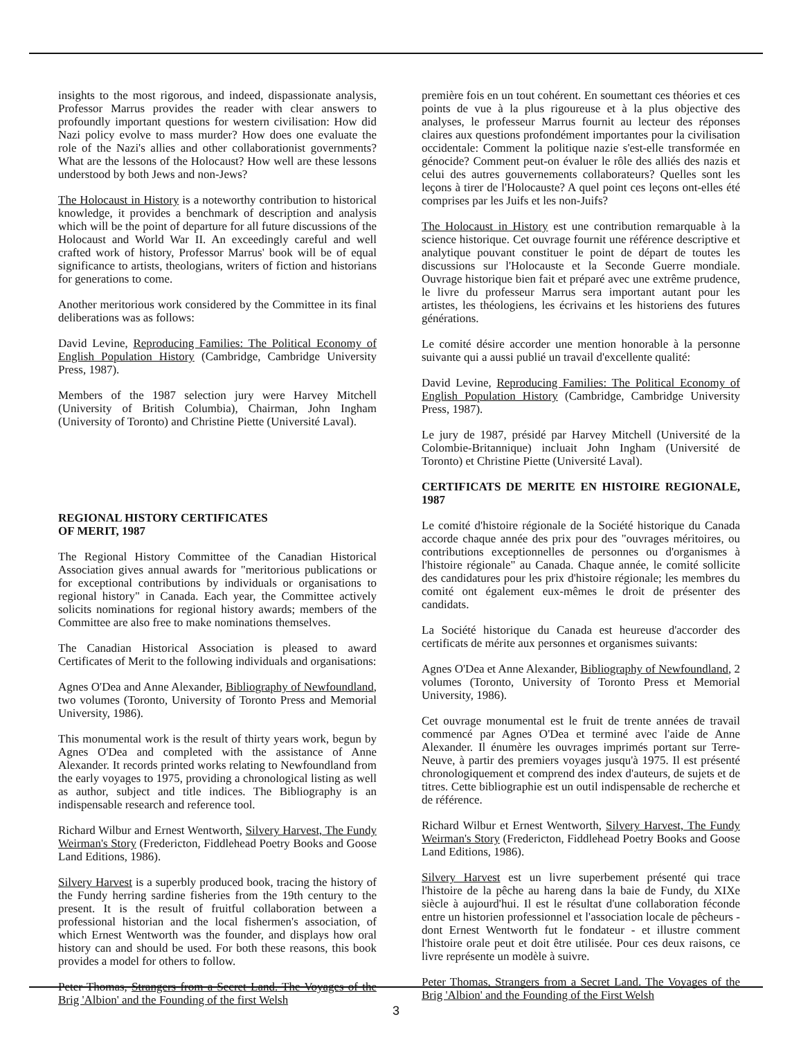insights to the most rigorous, and indeed, dispassionate analysis, Professor Marrus provides the reader with clear answers to profoundly important questions for western civilisation: How did Nazi policy evolve to mass murder? How does one evaluate the role of the Nazi's allies and other collaborationist governments? What are the lessons of the Holocaust? How well are these lessons understood by both Jews and non-Jews?
The Holocaust in History is a noteworthy contribution to historical knowledge, it provides a benchmark of description and analysis which will be the point of departure for all future discussions of the Holocaust and World War II. An exceedingly careful and well crafted work of history, Professor Marrus' book will be of equal significance to artists, theologians, writers of fiction and historians for generations to come.
Another meritorious work considered by the Committee in its final deliberations was as follows:
David Levine, Reproducing Families: The Political Economy of English Population History (Cambridge, Cambridge University Press, 1987).
Members of the 1987 selection jury were Harvey Mitchell (University of British Columbia), Chairman, John Ingham (University of Toronto) and Christine Piette (Université Laval).
REGIONAL HISTORY CERTIFICATES
OF MERIT, 1987
The Regional History Committee of the Canadian Historical Association gives annual awards for "meritorious publications or for exceptional contributions by individuals or organisations to regional history" in Canada. Each year, the Committee actively solicits nominations for regional history awards; members of the Committee are also free to make nominations themselves.
The Canadian Historical Association is pleased to award Certificates of Merit to the following individuals and organisations:
Agnes O'Dea and Anne Alexander, Bibliography of Newfoundland, two volumes (Toronto, University of Toronto Press and Memorial University, 1986).
This monumental work is the result of thirty years work, begun by Agnes O'Dea and completed with the assistance of Anne Alexander. It records printed works relating to Newfoundland from the early voyages to 1975, providing a chronological listing as well as author, subject and title indices. The Bibliography is an indispensable research and reference tool.
Richard Wilbur and Ernest Wentworth, Silvery Harvest, The Fundy Weirman's Story (Fredericton, Fiddlehead Poetry Books and Goose Land Editions, 1986).
Silvery Harvest is a superbly produced book, tracing the history of the Fundy herring sardine fisheries from the 19th century to the present. It is the result of fruitful collaboration between a professional historian and the local fishermen's association, of which Ernest Wentworth was the founder, and displays how oral history can and should be used. For both these reasons, this book provides a model for others to follow.
Peter Thomas, Strangers from a Secret Land. The Voyages of the Brig 'Albion' and the Founding of the first Welsh
première fois en un tout cohérent. En soumettant ces théories et ces points de vue à la plus rigoureuse et à la plus objective des analyses, le professeur Marrus fournit au lecteur des réponses claires aux questions profondément importantes pour la civilisation occidentale: Comment la politique nazie s'est-elle transformée en génocide? Comment peut-on évaluer le rôle des alliés des nazis et celui des autres gouvernements collaborateurs? Quelles sont les leçons à tirer de l'Holocauste? A quel point ces leçons ont-elles été comprises par les Juifs et les non-Juifs?
The Holocaust in History est une contribution remarquable à la science historique. Cet ouvrage fournit une référence descriptive et analytique pouvant constituer le point de départ de toutes les discussions sur l'Holocauste et la Seconde Guerre mondiale. Ouvrage historique bien fait et préparé avec une extrême prudence, le livre du professeur Marrus sera important autant pour les artistes, les théologiens, les écrivains et les historiens des futures générations.
Le comité désire accorder une mention honorable à la personne suivante qui a aussi publié un travail d'excellente qualité:
David Levine, Reproducing Families: The Political Economy of English Population History (Cambridge, Cambridge University Press, 1987).
Le jury de 1987, présidé par Harvey Mitchell (Université de la Colombie-Britannique) incluait John Ingham (Université de Toronto) et Christine Piette (Université Laval).
CERTIFICATS DE MERITE EN HISTOIRE REGIONALE, 1987
Le comité d'histoire régionale de la Société historique du Canada accorde chaque année des prix pour des "ouvrages méritoires, ou contributions exceptionnelles de personnes ou d'organismes à l'histoire régionale" au Canada. Chaque année, le comité sollicite des candidatures pour les prix d'histoire régionale; les membres du comité ont également eux-mêmes le droit de présenter des candidats.
La Société historique du Canada est heureuse d'accorder des certificats de mérite aux personnes et organismes suivants:
Agnes O'Dea et Anne Alexander, Bibliography of Newfoundland, 2 volumes (Toronto, University of Toronto Press et Memorial University, 1986).
Cet ouvrage monumental est le fruit de trente années de travail commencé par Agnes O'Dea et terminé avec l'aide de Anne Alexander. Il énumère les ouvrages imprimés portant sur Terre-Neuve, à partir des premiers voyages jusqu'à 1975. Il est présenté chronologiquement et comprend des index d'auteurs, de sujets et de titres. Cette bibliographie est un outil indispensable de recherche et de référence.
Richard Wilbur et Ernest Wentworth, Silvery Harvest, The Fundy Weirman's Story (Fredericton, Fiddlehead Poetry Books and Goose Land Editions, 1986).
Silvery Harvest est un livre superbement présenté qui trace l'histoire de la pêche au hareng dans la baie de Fundy, du XIXe siècle à aujourd'hui. Il est le résultat d'une collaboration féconde entre un historien professionnel et l'association locale de pêcheurs - dont Ernest Wentworth fut le fondateur - et illustre comment l'histoire orale peut et doit être utilisée. Pour ces deux raisons, ce livre représente un modèle à suivre.
Peter Thomas, Strangers from a Secret Land. The Voyages of the Brig 'Albion' and the Founding of the First Welsh
3